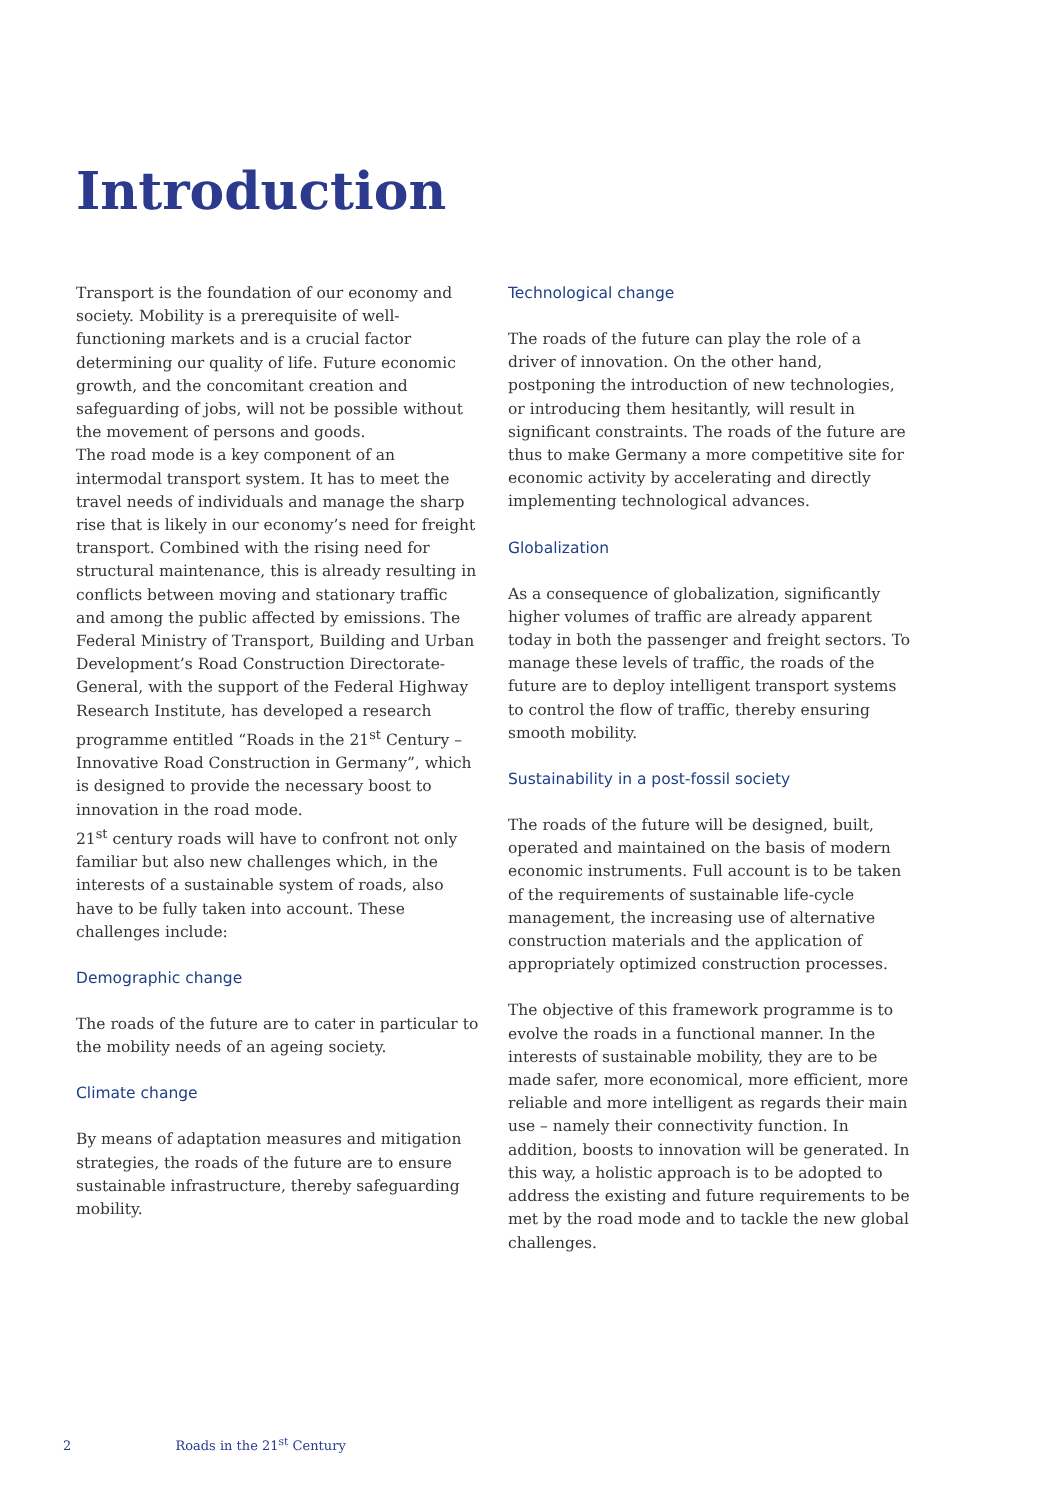Introduction
Transport is the foundation of our economy and society. Mobility is a prerequisite of well-functioning markets and is a crucial factor determining our quality of life. Future economic growth, and the concomitant creation and safeguarding of jobs, will not be possible without the movement of persons and goods.
The road mode is a key component of an intermodal transport system. It has to meet the travel needs of individuals and manage the sharp rise that is likely in our economy’s need for freight transport. Combined with the rising need for structural maintenance, this is already resulting in conflicts between moving and stationary traffic and among the public affected by emissions. The Federal Ministry of Transport, Building and Urban Development’s Road Construction Directorate-General, with the support of the Federal Highway Research Institute, has developed a research programme entitled “Roads in the 21<sup>st</sup> Century – Innovative Road Construction in Germany”, which is designed to provide the necessary boost to innovation in the road mode.
21<sup>st</sup> century roads will have to confront not only familiar but also new challenges which, in the interests of a sustainable system of roads, also have to be fully taken into account. These challenges include:
Demographic change
The roads of the future are to cater in particular to the mobility needs of an ageing society.
Climate change
By means of adaptation measures and mitigation strategies, the roads of the future are to ensure sustainable infrastructure, thereby safeguarding mobility.
Technological change
The roads of the future can play the role of a driver of innovation. On the other hand, postponing the introduction of new technologies, or introducing them hesitantly, will result in significant constraints. The roads of the future are thus to make Germany a more competitive site for economic activity by accelerating and directly implementing technological advances.
Globalization
As a consequence of globalization, significantly higher volumes of traffic are already apparent today in both the passenger and freight sectors. To manage these levels of traffic, the roads of the future are to deploy intelligent transport systems to control the flow of traffic, thereby ensuring smooth mobility.
Sustainability in a post-fossil society
The roads of the future will be designed, built, operated and maintained on the basis of modern economic instruments. Full account is to be taken of the requirements of sustainable life-cycle management, the increasing use of alternative construction materials and the application of appropriately optimized construction processes.
The objective of this framework programme is to evolve the roads in a functional manner. In the interests of sustainable mobility, they are to be made safer, more economical, more efficient, more reliable and more intelligent as regards their main use – namely their connectivity function. In addition, boosts to innovation will be generated. In this way, a holistic approach is to be adopted to address the existing and future requirements to be met by the road mode and to tackle the new global challenges.
2 Roads in the 21<sup>st</sup> Century